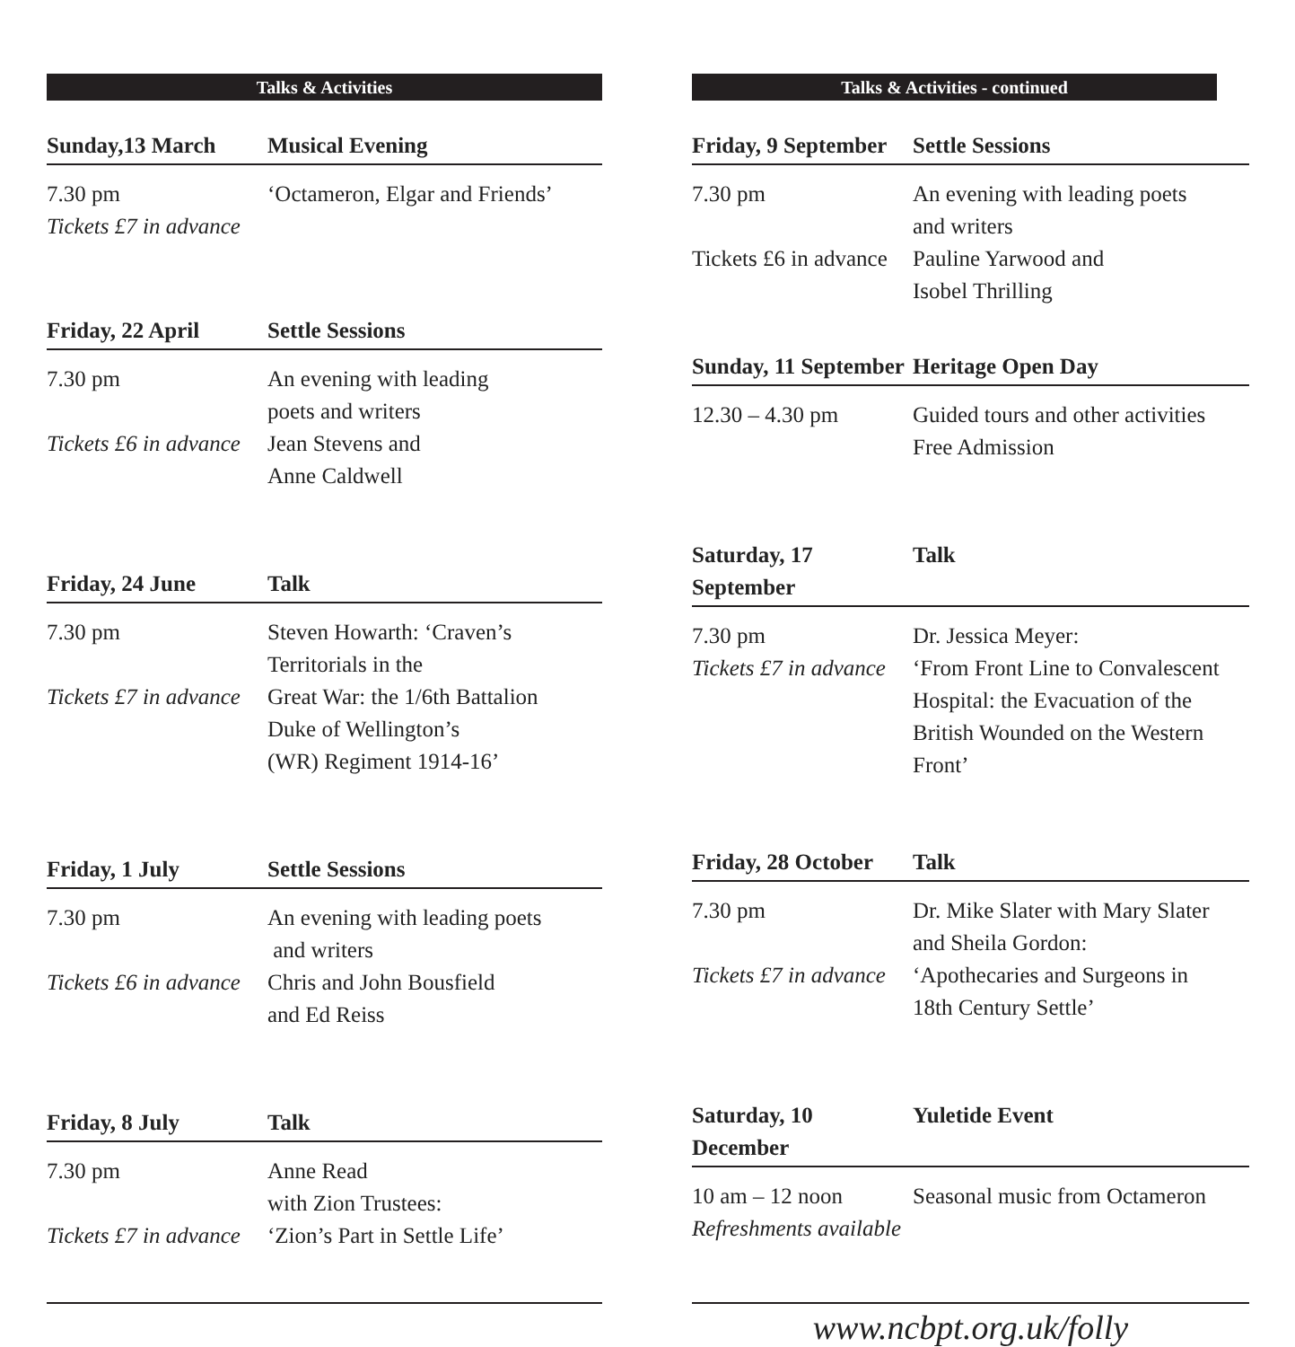Talks & Activities
Sunday,13 March
Musical Evening
7.30 pm
Tickets £7 in advance
‘Octameron, Elgar and Friends’
Friday, 22 April
Settle Sessions
7.30 pm
Tickets £6 in advance
An evening with leading
poets and writers
Jean Stevens and
Anne Caldwell
Friday, 24 June
Talk
7.30 pm
Tickets £7 in advance
Steven Howarth: ‘Craven’s
Territorials in the
Great War: the 1/6th Battalion
Duke of Wellington’s
(WR) Regiment 1914-16’
Friday, 1 July
Settle Sessions
7.30 pm
Tickets £6 in advance
An evening with leading poets
and writers
Chris and John Bousfield
and Ed Reiss
Friday, 8 July
Talk
7.30 pm
Tickets £7 in advance
Anne Read
with Zion Trustees:
‘Zion’s Part in Settle Life’
Talks & Activities - continued
Friday, 9 September
Settle Sessions
7.30 pm
Tickets £6 in advance
An evening with leading poets
and writers
Pauline Yarwood and
Isobel Thrilling
Sunday, 11 September
Heritage Open Day
12.30 – 4.30 pm
Guided tours and other activities
Free Admission
Saturday, 17 September
Talk
7.30 pm
Tickets £7 in advance
Dr. Jessica Meyer:
‘From Front Line to Convalescent
Hospital: the Evacuation of the
British Wounded on the Western
Front’
Friday, 28 October
Talk
7.30 pm
Tickets £7 in advance
Dr. Mike Slater with Mary Slater
and Sheila Gordon:
‘Apothecaries and Surgeons in
18th Century Settle’
Saturday, 10 December
Yuletide Event
10 am – 12 noon
Refreshments available
Seasonal music from Octameron
www.ncbpt.org.uk/folly